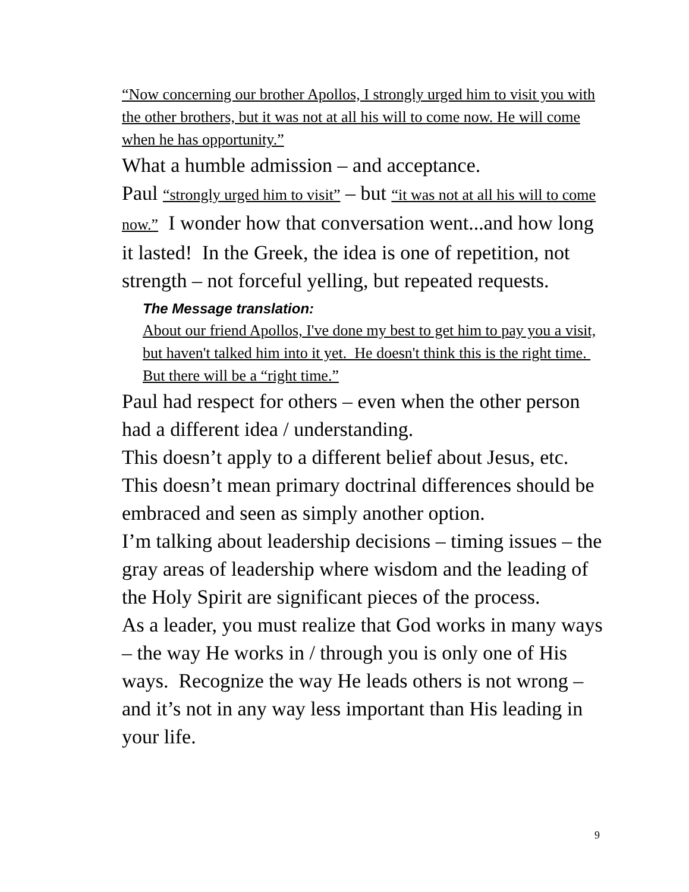“Now concerning our brother Apollos, I strongly urged him to visit you with the other brothers, but it was not at all his will to come now. He will come when he has opportunity.”
What a humble admission – and acceptance.
Paul “strongly urged him to visit” – but “it was not at all his will to come now.” I wonder how that conversation went...and how long it lasted! In the Greek, the idea is one of repetition, not strength – not forceful yelling, but repeated requests.
The Message translation:
About our friend Apollos, I've done my best to get him to pay you a visit, but haven't talked him into it yet. He doesn't think this is the right time. But there will be a “right time.”
Paul had respect for others – even when the other person had a different idea / understanding.
This doesn’t apply to a different belief about Jesus, etc.
This doesn’t mean primary doctrinal differences should be embraced and seen as simply another option.
I’m talking about leadership decisions – timing issues – the gray areas of leadership where wisdom and the leading of the Holy Spirit are significant pieces of the process.
As a leader, you must realize that God works in many ways – the way He works in / through you is only one of His ways. Recognize the way He leads others is not wrong – and it’s not in any way less important than His leading in your life.
9